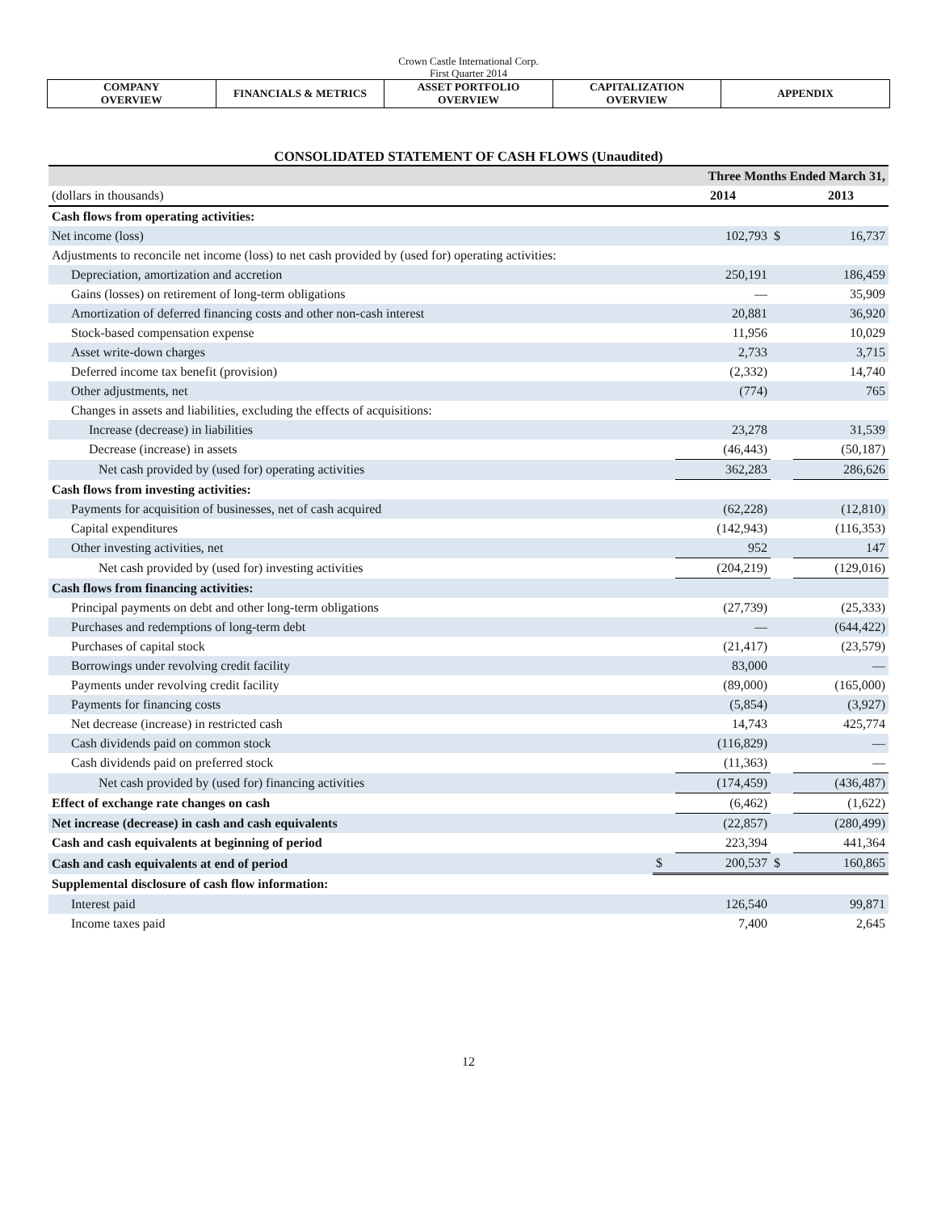Crown Castle International Corp.
First Quarter 2014
| COMPANY OVERVIEW | FINANCIALS & METRICS | ASSET PORTFOLIO OVERVIEW | CAPITALIZATION OVERVIEW | APPENDIX |
CONSOLIDATED STATEMENT OF CASH FLOWS (Unaudited)
| | Three Months Ended March 31, | | | |
| --- | --- | --- | --- | --- |
| (dollars in thousands) | | 2014 | | 2013 |
| Cash flows from operating activities: | | | | |
| Net income (loss) | | 102,793 | $ | 16,737 |
| Adjustments to reconcile net income (loss) to net cash provided by (used for) operating activities: | | | | |
| Depreciation, amortization and accretion | | 250,191 | | 186,459 |
| Gains (losses) on retirement of long-term obligations | | — | | 35,909 |
| Amortization of deferred financing costs and other non-cash interest | | 20,881 | | 36,920 |
| Stock-based compensation expense | | 11,956 | | 10,029 |
| Asset write-down charges | | 2,733 | | 3,715 |
| Deferred income tax benefit (provision) | | (2,332) | | 14,740 |
| Other adjustments, net | | (774) | | 765 |
| Changes in assets and liabilities, excluding the effects of acquisitions: | | | | |
| Increase (decrease) in liabilities | | 23,278 | | 31,539 |
| Decrease (increase) in assets | | (46,443) | | (50,187) |
| Net cash provided by (used for) operating activities | | 362,283 | | 286,626 |
| Cash flows from investing activities: | | | | |
| Payments for acquisition of businesses, net of cash acquired | | (62,228) | | (12,810) |
| Capital expenditures | | (142,943) | | (116,353) |
| Other investing activities, net | | 952 | | 147 |
| Net cash provided by (used for) investing activities | | (204,219) | | (129,016) |
| Cash flows from financing activities: | | | | |
| Principal payments on debt and other long-term obligations | | (27,739) | | (25,333) |
| Purchases and redemptions of long-term debt | | — | | (644,422) |
| Purchases of capital stock | | (21,417) | | (23,579) |
| Borrowings under revolving credit facility | | 83,000 | | — |
| Payments under revolving credit facility | | (89,000) | | (165,000) |
| Payments for financing costs | | (5,854) | | (3,927) |
| Net decrease (increase) in restricted cash | | 14,743 | | 425,774 |
| Cash dividends paid on common stock | | (116,829) | | — |
| Cash dividends paid on preferred stock | | (11,363) | | — |
| Net cash provided by (used for) financing activities | | (174,459) | | (436,487) |
| Effect of exchange rate changes on cash | | (6,462) | | (1,622) |
| Net increase (decrease) in cash and cash equivalents | | (22,857) | | (280,499) |
| Cash and cash equivalents at beginning of period | | 223,394 | | 441,364 |
| Cash and cash equivalents at end of period | $ | 200,537 | $ | 160,865 |
| Supplemental disclosure of cash flow information: | | | | |
| Interest paid | | 126,540 | | 99,871 |
| Income taxes paid | | 7,400 | | 2,645 |
12